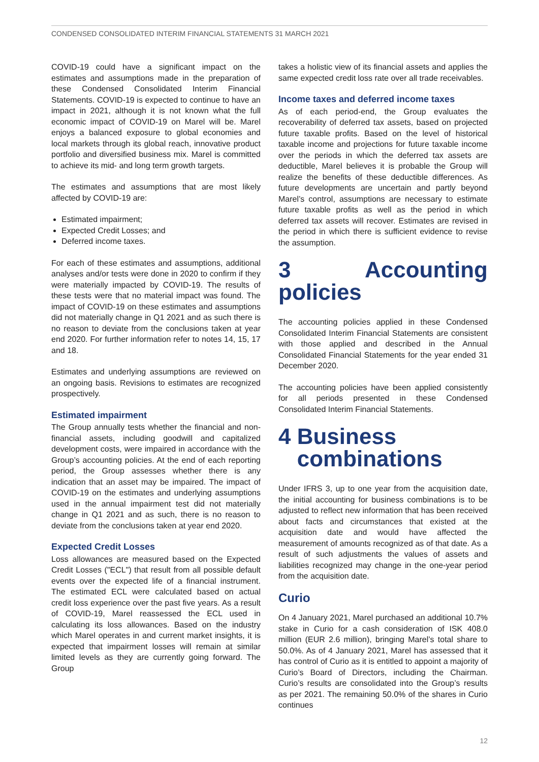CONDENSED CONSOLIDATED INTERIM FINANCIAL STATEMENTS 31 MARCH 2021
COVID-19 could have a significant impact on the estimates and assumptions made in the preparation of these Condensed Consolidated Interim Financial Statements. COVID-19 is expected to continue to have an impact in 2021, although it is not known what the full economic impact of COVID-19 on Marel will be. Marel enjoys a balanced exposure to global economies and local markets through its global reach, innovative product portfolio and diversified business mix. Marel is committed to achieve its mid- and long term growth targets.
The estimates and assumptions that are most likely affected by COVID-19 are:
Estimated impairment;
Expected Credit Losses; and
Deferred income taxes.
For each of these estimates and assumptions, additional analyses and/or tests were done in 2020 to confirm if they were materially impacted by COVID-19. The results of these tests were that no material impact was found. The impact of COVID-19 on these estimates and assumptions did not materially change in Q1 2021 and as such there is no reason to deviate from the conclusions taken at year end 2020. For further information refer to notes 14, 15, 17 and 18.
Estimates and underlying assumptions are reviewed on an ongoing basis. Revisions to estimates are recognized prospectively.
Estimated impairment
The Group annually tests whether the financial and non-financial assets, including goodwill and capitalized development costs, were impaired in accordance with the Group’s accounting policies. At the end of each reporting period, the Group assesses whether there is any indication that an asset may be impaired. The impact of COVID-19 on the estimates and underlying assumptions used in the annual impairment test did not materially change in Q1 2021 and as such, there is no reason to deviate from the conclusions taken at year end 2020.
Expected Credit Losses
Loss allowances are measured based on the Expected Credit Losses ("ECL") that result from all possible default events over the expected life of a financial instrument. The estimated ECL were calculated based on actual credit loss experience over the past five years. As a result of COVID-19, Marel reassessed the ECL used in calculating its loss allowances. Based on the industry which Marel operates in and current market insights, it is expected that impairment losses will remain at similar limited levels as they are currently going forward. The Group
takes a holistic view of its financial assets and applies the same expected credit loss rate over all trade receivables.
Income taxes and deferred income taxes
As of each period-end, the Group evaluates the recoverability of deferred tax assets, based on projected future taxable profits. Based on the level of historical taxable income and projections for future taxable income over the periods in which the deferred tax assets are deductible, Marel believes it is probable the Group will realize the benefits of these deductible differences. As future developments are uncertain and partly beyond Marel’s control, assumptions are necessary to estimate future taxable profits as well as the period in which deferred tax assets will recover. Estimates are revised in the period in which there is sufficient evidence to revise the assumption.
3 Accounting policies
The accounting policies applied in these Condensed Consolidated Interim Financial Statements are consistent with those applied and described in the Annual Consolidated Financial Statements for the year ended 31 December 2020.
The accounting policies have been applied consistently for all periods presented in these Condensed Consolidated Interim Financial Statements.
4 Business
combinations
Under IFRS 3, up to one year from the acquisition date, the initial accounting for business combinations is to be adjusted to reflect new information that has been received about facts and circumstances that existed at the acquisition date and would have affected the measurement of amounts recognized as of that date. As a result of such adjustments the values of assets and liabilities recognized may change in the one-year period from the acquisition date.
Curio
On 4 January 2021, Marel purchased an additional 10.7% stake in Curio for a cash consideration of ISK 408.0 million (EUR 2.6 million), bringing Marel’s total share to 50.0%. As of 4 January 2021, Marel has assessed that it has control of Curio as it is entitled to appoint a majority of Curio’s Board of Directors, including the Chairman. Curio’s results are consolidated into the Group’s results as per 2021. The remaining 50.0% of the shares in Curio continues
12